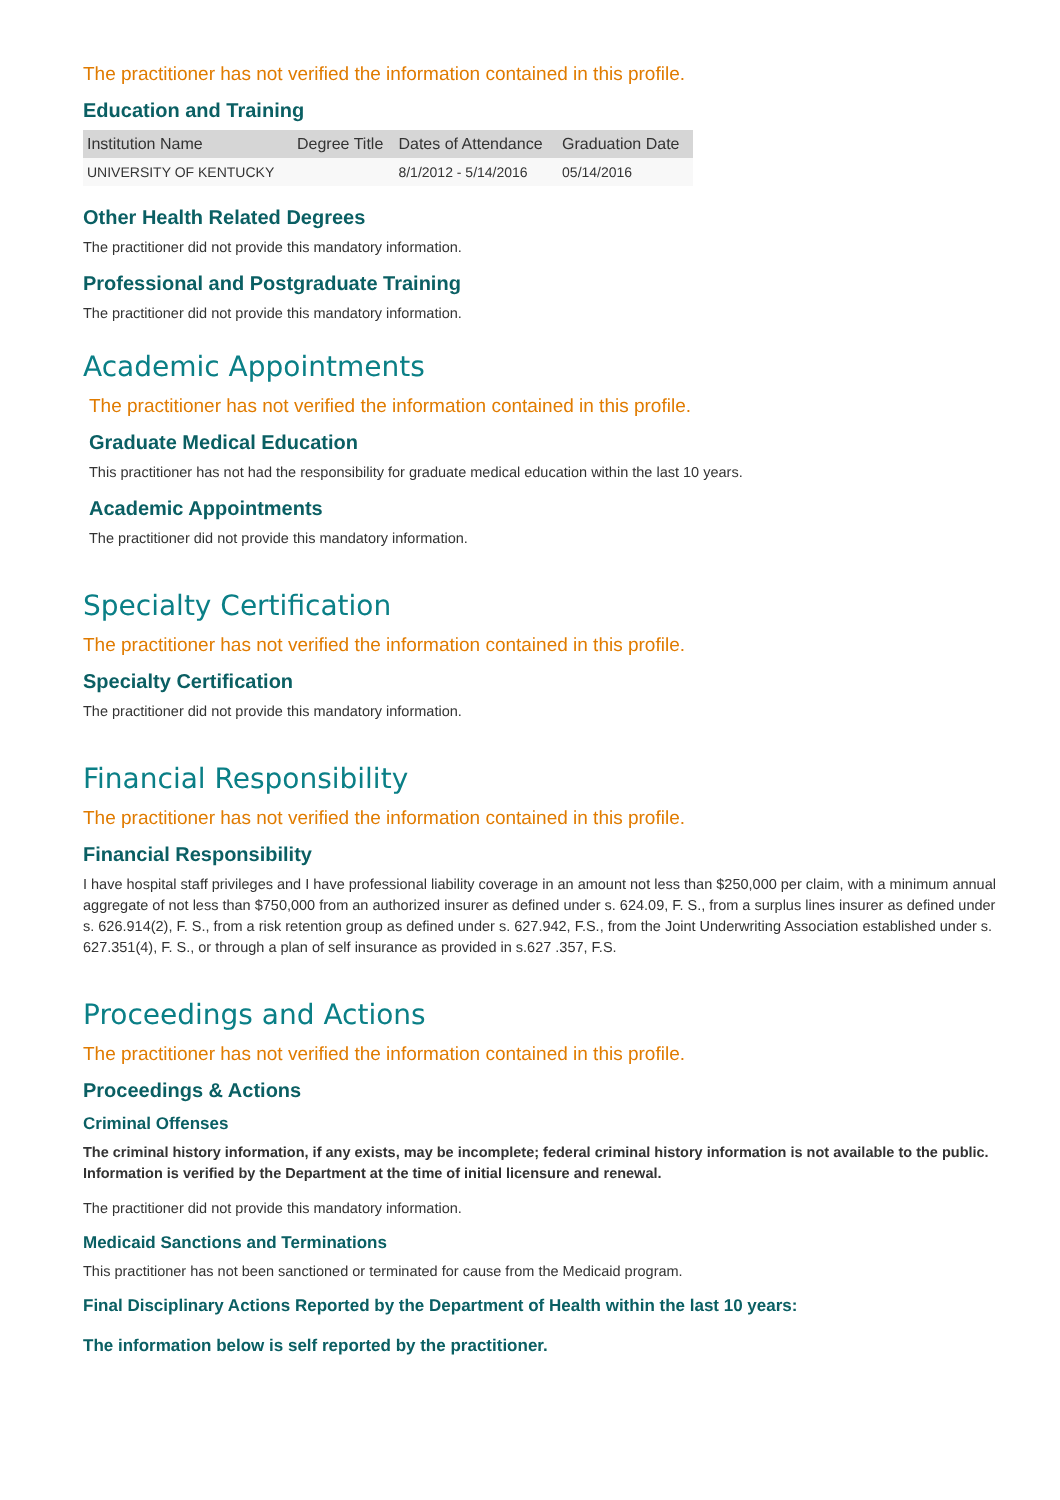The practitioner has not verified the information contained in this profile.
Education and Training
| Institution Name | Degree Title | Dates of Attendance | Graduation Date |
| --- | --- | --- | --- |
| UNIVERSITY OF KENTUCKY | | 8/1/2012 - 5/14/2016 | 05/14/2016 |
Other Health Related Degrees
The practitioner did not provide this mandatory information.
Professional and Postgraduate Training
The practitioner did not provide this mandatory information.
Academic Appointments
The practitioner has not verified the information contained in this profile.
Graduate Medical Education
This practitioner has not had the responsibility for graduate medical education within the last 10 years.
Academic Appointments
The practitioner did not provide this mandatory information.
Specialty Certification
The practitioner has not verified the information contained in this profile.
Specialty Certification
The practitioner did not provide this mandatory information.
Financial Responsibility
The practitioner has not verified the information contained in this profile.
Financial Responsibility
I have hospital staff privileges and I have professional liability coverage in an amount not less than $250,000 per claim, with a minimum annual aggregate of not less than $750,000 from an authorized insurer as defined under s. 624.09, F. S., from a surplus lines insurer as defined under s. 626.914(2), F. S., from a risk retention group as defined under s. 627.942, F.S., from the Joint Underwriting Association established under s. 627.351(4), F. S., or through a plan of self insurance as provided in s.627 .357, F.S.
Proceedings and Actions
The practitioner has not verified the information contained in this profile.
Proceedings & Actions
Criminal Offenses
The criminal history information, if any exists, may be incomplete; federal criminal history information is not available to the public. Information is verified by the Department at the time of initial licensure and renewal.
The practitioner did not provide this mandatory information.
Medicaid Sanctions and Terminations
This practitioner has not been sanctioned or terminated for cause from the Medicaid program.
Final Disciplinary Actions Reported by the Department of Health within the last 10 years:
The information below is self reported by the practitioner.